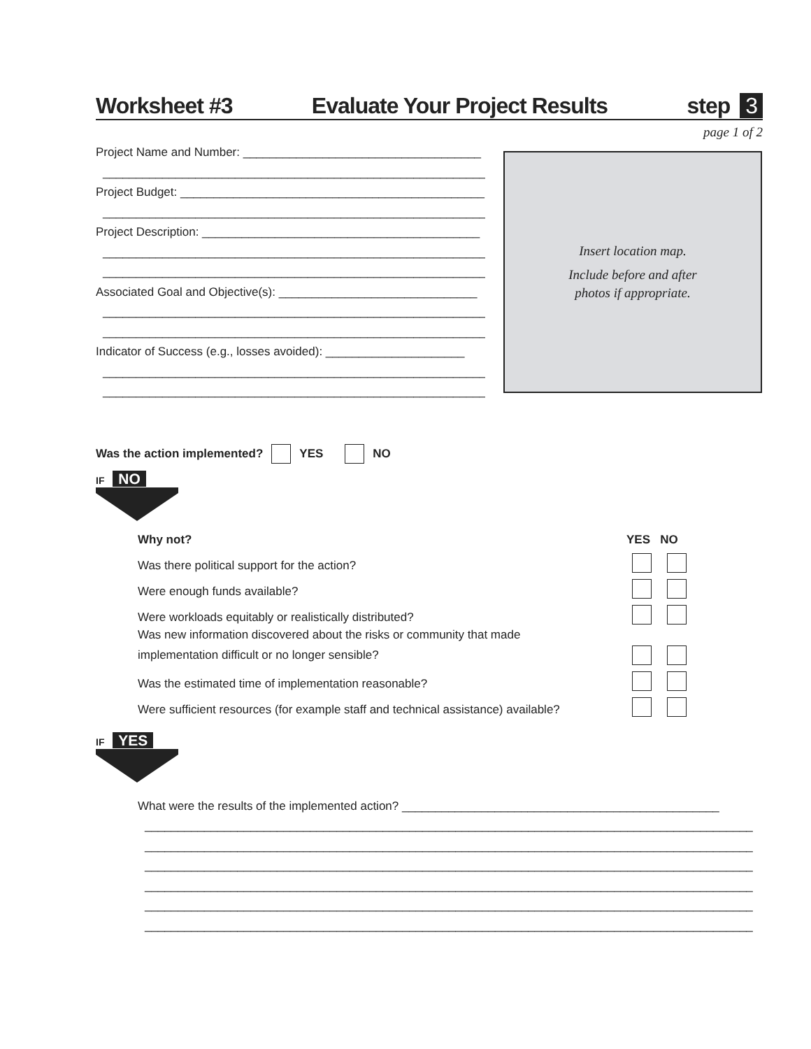Worksheet #3 Evaluate Your Project Results step 3
page 1 of 2
Project Name and Number: ____________________________________
_____________________________________________________________
Project Budget: ______________________________________________
_____________________________________________________________
Project Description: __________________________________________
_____________________________________________________________
_____________________________________________________________
Associated Goal and Objective(s): ______________________________
_____________________________________________________________
_____________________________________________________________
Indicator of Success (e.g., losses avoided): _____________________
_____________________________________________________________
_____________________________________________________________
Insert location map.
Include before and after
photos if appropriate.
Was the action implemented? YES NO
IF NO
Why not? YES NO
Was there political support for the action?
Were enough funds available?
Were workloads equitably or realistically distributed?
Was new information discovered about the risks or community that made
implementation difficult or no longer sensible?
Was the estimated time of implementation reasonable?
Were sufficient resources (for example staff and technical assistance) available?
IF YES
What were the results of the implemented action? ________________________________________________
____________________________________________________________________________________________
____________________________________________________________________________________________
____________________________________________________________________________________________
____________________________________________________________________________________________
____________________________________________________________________________________________
____________________________________________________________________________________________